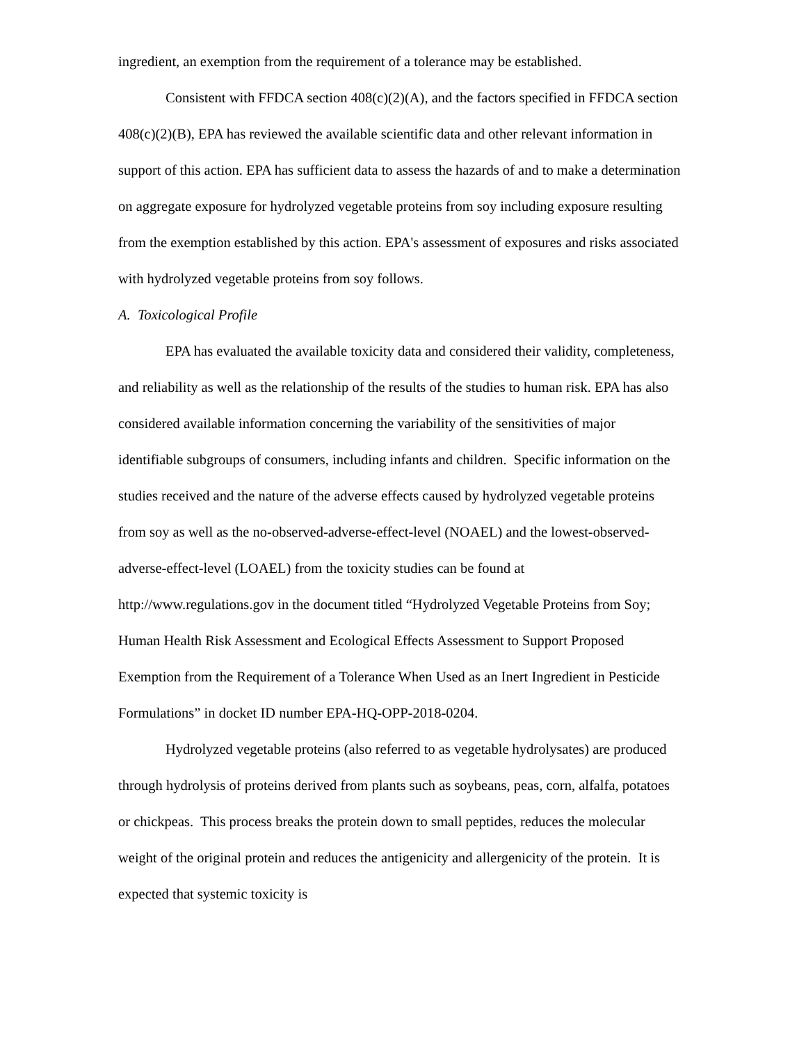ingredient, an exemption from the requirement of a tolerance may be established.
Consistent with FFDCA section 408(c)(2)(A), and the factors specified in FFDCA section 408(c)(2)(B), EPA has reviewed the available scientific data and other relevant information in support of this action. EPA has sufficient data to assess the hazards of and to make a determination on aggregate exposure for hydrolyzed vegetable proteins from soy including exposure resulting from the exemption established by this action. EPA's assessment of exposures and risks associated with hydrolyzed vegetable proteins from soy follows.
A. Toxicological Profile
EPA has evaluated the available toxicity data and considered their validity, completeness, and reliability as well as the relationship of the results of the studies to human risk. EPA has also considered available information concerning the variability of the sensitivities of major identifiable subgroups of consumers, including infants and children. Specific information on the studies received and the nature of the adverse effects caused by hydrolyzed vegetable proteins from soy as well as the no-observed-adverse-effect-level (NOAEL) and the lowest-observed-adverse-effect-level (LOAEL) from the toxicity studies can be found at http://www.regulations.gov in the document titled “Hydrolyzed Vegetable Proteins from Soy; Human Health Risk Assessment and Ecological Effects Assessment to Support Proposed Exemption from the Requirement of a Tolerance When Used as an Inert Ingredient in Pesticide Formulations” in docket ID number EPA-HQ-OPP-2018-0204.
Hydrolyzed vegetable proteins (also referred to as vegetable hydrolysates) are produced through hydrolysis of proteins derived from plants such as soybeans, peas, corn, alfalfa, potatoes or chickpeas. This process breaks the protein down to small peptides, reduces the molecular weight of the original protein and reduces the antigenicity and allergenicity of the protein. It is expected that systemic toxicity is